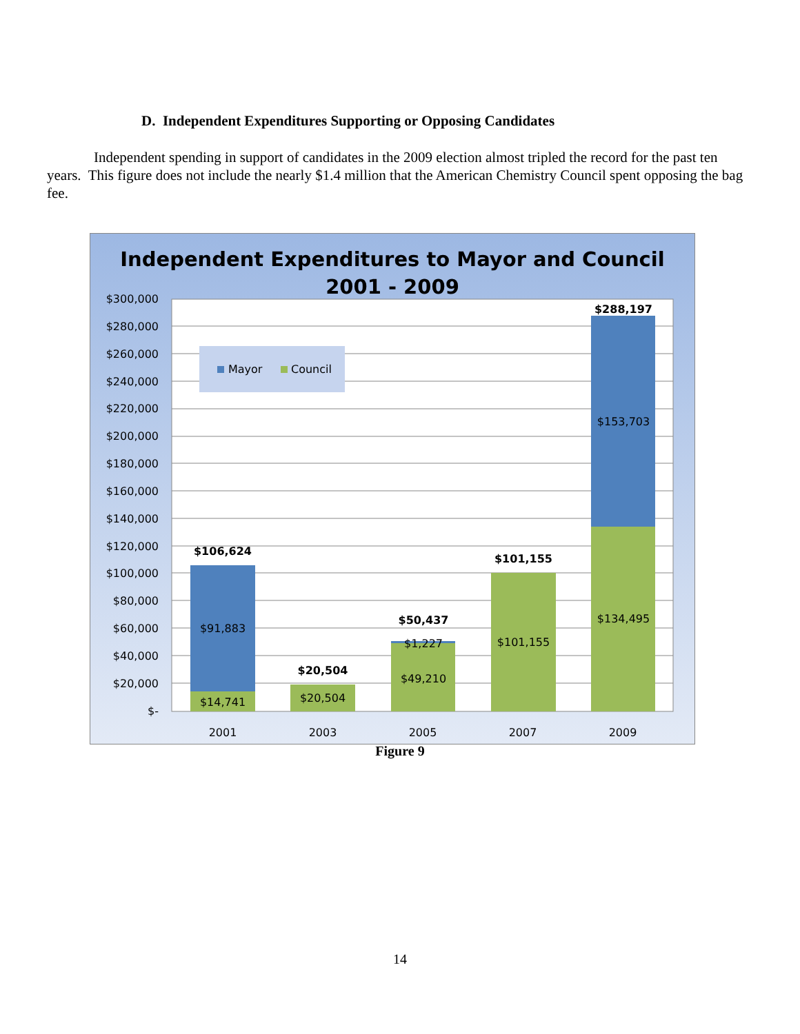D. Independent Expenditures Supporting or Opposing Candidates
Independent spending in support of candidates in the 2009 election almost tripled the record for the past ten years. This figure does not include the nearly $1.4 million that the American Chemistry Council spent opposing the bag fee.
Independent Expenditures to Mayor and Council
2001 - 2009
$300,000
$280,000
$260,000
$240,000
$220,000
$200,000
$180,000
$160,000
$140,000
$120,000
$100,000
$80,000
$60,000
$40,000
$20,000
$-
Mayor
Council
$91,883
$14,741
$20,504
$1,227
$49,210
$101,155
$153,703
$134,495
$106,624
$20,504
$50,437
$101,155
$288,197
2001
2003
2005
2007
2009
Figure 9
14